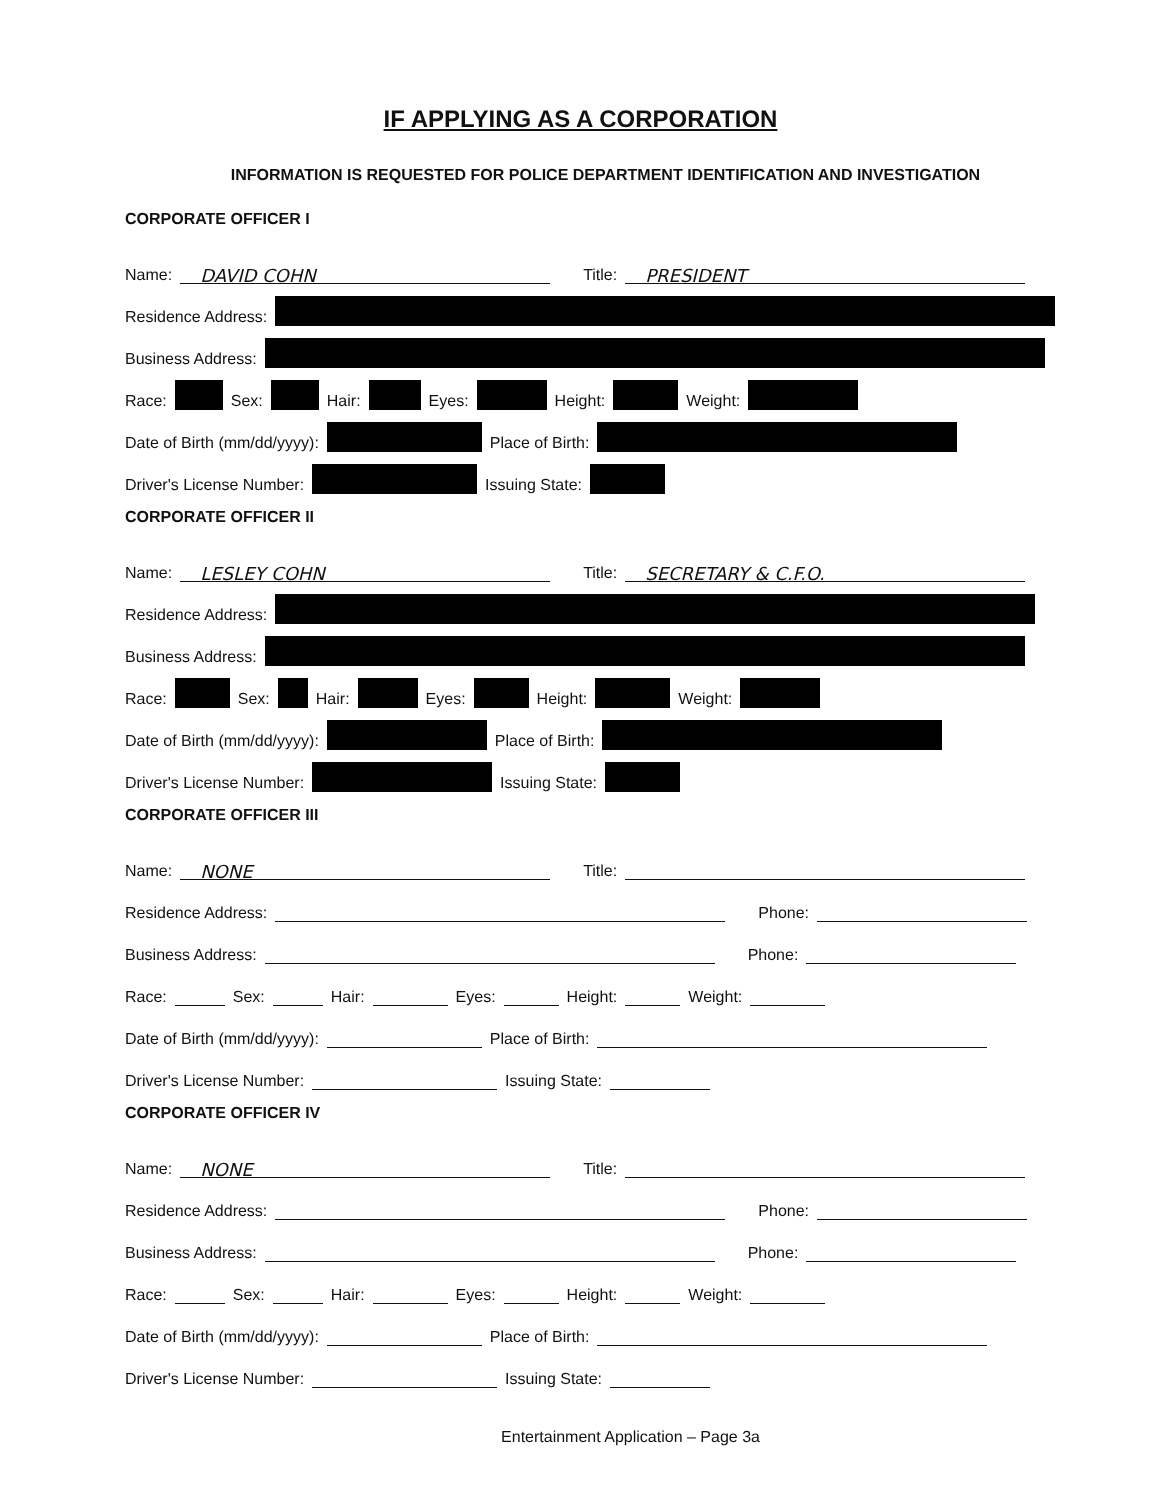IF APPLYING AS A CORPORATION
INFORMATION IS REQUESTED FOR POLICE DEPARTMENT IDENTIFICATION AND INVESTIGATION
CORPORATE OFFICER I
Name: DAVID COHN Title: PRESIDENT
Residence Address:
Business Address:
Race: Sex: Hair: Eyes: Height: Weight:
Date of Birth (mm/dd/yyyy): Place of Birth:
Driver's License Number: Issuing State:
CORPORATE OFFICER II
Name: LESLEY COHN Title: SECRETARY & C.F.O.
Residence Address:
Business Address:
Race: Sex: Hair: Eyes: Height: Weight:
Date of Birth (mm/dd/yyyy): Place of Birth:
Driver's License Number: Issuing State:
CORPORATE OFFICER III
Name: NONE Title:
Residence Address: Phone:
Business Address: Phone:
Race: Sex: Hair: Eyes: Height: Weight:
Date of Birth (mm/dd/yyyy): Place of Birth:
Driver's License Number: Issuing State:
CORPORATE OFFICER IV
Name: NONE Title:
Residence Address: Phone:
Business Address: Phone:
Race: Sex: Hair: Eyes: Height: Weight:
Date of Birth (mm/dd/yyyy): Place of Birth:
Driver's License Number: Issuing State:
Entertainment Application – Page 3a